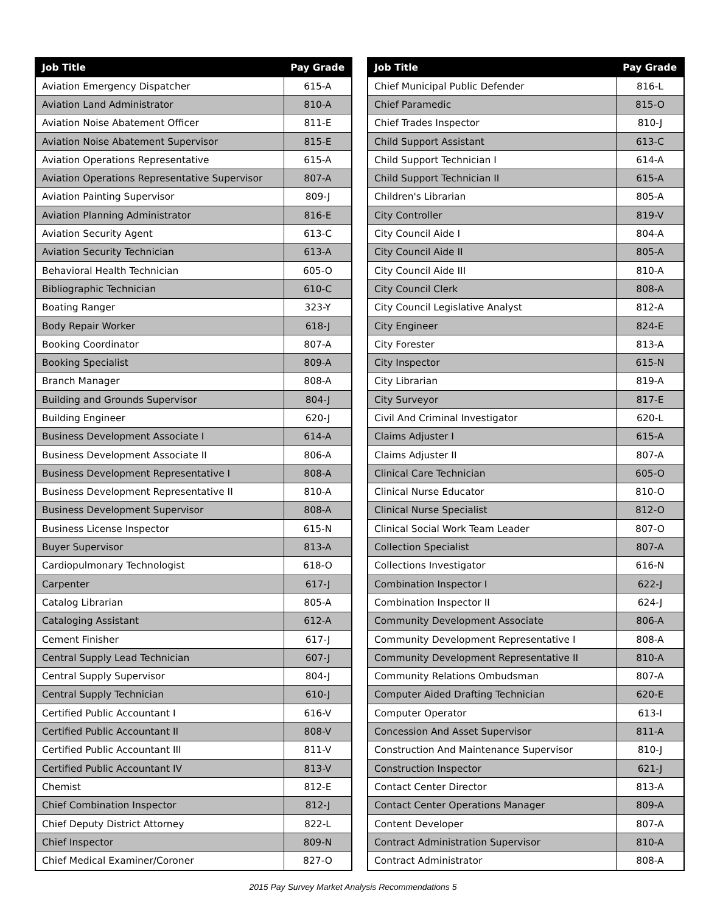| Job Title | Pay Grade |
| --- | --- |
| Aviation Emergency Dispatcher | 615-A |
| Aviation Land Administrator | 810-A |
| Aviation Noise Abatement Officer | 811-E |
| Aviation Noise Abatement Supervisor | 815-E |
| Aviation Operations Representative | 615-A |
| Aviation Operations Representative Supervisor | 807-A |
| Aviation Painting Supervisor | 809-J |
| Aviation Planning Administrator | 816-E |
| Aviation Security Agent | 613-C |
| Aviation Security Technician | 613-A |
| Behavioral Health Technician | 605-O |
| Bibliographic Technician | 610-C |
| Boating Ranger | 323-Y |
| Body Repair Worker | 618-J |
| Booking Coordinator | 807-A |
| Booking Specialist | 809-A |
| Branch Manager | 808-A |
| Building and Grounds Supervisor | 804-J |
| Building Engineer | 620-J |
| Business Development Associate I | 614-A |
| Business Development Associate II | 806-A |
| Business Development Representative I | 808-A |
| Business Development Representative II | 810-A |
| Business Development Supervisor | 808-A |
| Business License Inspector | 615-N |
| Buyer Supervisor | 813-A |
| Cardiopulmonary Technologist | 618-O |
| Carpenter | 617-J |
| Catalog Librarian | 805-A |
| Cataloging Assistant | 612-A |
| Cement Finisher | 617-J |
| Central Supply Lead Technician | 607-J |
| Central Supply Supervisor | 804-J |
| Central Supply Technician | 610-J |
| Certified Public Accountant I | 616-V |
| Certified Public Accountant II | 808-V |
| Certified Public Accountant III | 811-V |
| Certified Public Accountant IV | 813-V |
| Chemist | 812-E |
| Chief Combination Inspector | 812-J |
| Chief Deputy District Attorney | 822-L |
| Chief Inspector | 809-N |
| Chief Medical Examiner/Coroner | 827-O |
| Job Title | Pay Grade |
| --- | --- |
| Chief Municipal Public Defender | 816-L |
| Chief Paramedic | 815-O |
| Chief Trades Inspector | 810-J |
| Child Support Assistant | 613-C |
| Child Support Technician I | 614-A |
| Child Support Technician II | 615-A |
| Children's Librarian | 805-A |
| City Controller | 819-V |
| City Council Aide I | 804-A |
| City Council Aide II | 805-A |
| City Council Aide III | 810-A |
| City Council Clerk | 808-A |
| City Council Legislative Analyst | 812-A |
| City Engineer | 824-E |
| City Forester | 813-A |
| City Inspector | 615-N |
| City Librarian | 819-A |
| City Surveyor | 817-E |
| Civil And Criminal Investigator | 620-L |
| Claims Adjuster I | 615-A |
| Claims Adjuster II | 807-A |
| Clinical Care Technician | 605-O |
| Clinical Nurse Educator | 810-O |
| Clinical Nurse Specialist | 812-O |
| Clinical Social Work Team Leader | 807-O |
| Collection Specialist | 807-A |
| Collections Investigator | 616-N |
| Combination Inspector I | 622-J |
| Combination Inspector II | 624-J |
| Community Development Associate | 806-A |
| Community Development Representative I | 808-A |
| Community Development Representative II | 810-A |
| Community Relations Ombudsman | 807-A |
| Computer Aided Drafting Technician | 620-E |
| Computer Operator | 613-I |
| Concession And Asset Supervisor | 811-A |
| Construction And Maintenance Supervisor | 810-J |
| Construction Inspector | 621-J |
| Contact Center Director | 813-A |
| Contact Center Operations Manager | 809-A |
| Content Developer | 807-A |
| Contract Administration Supervisor | 810-A |
| Contract Administrator | 808-A |
2015 Pay Survey Market Analysis Recommendations 5